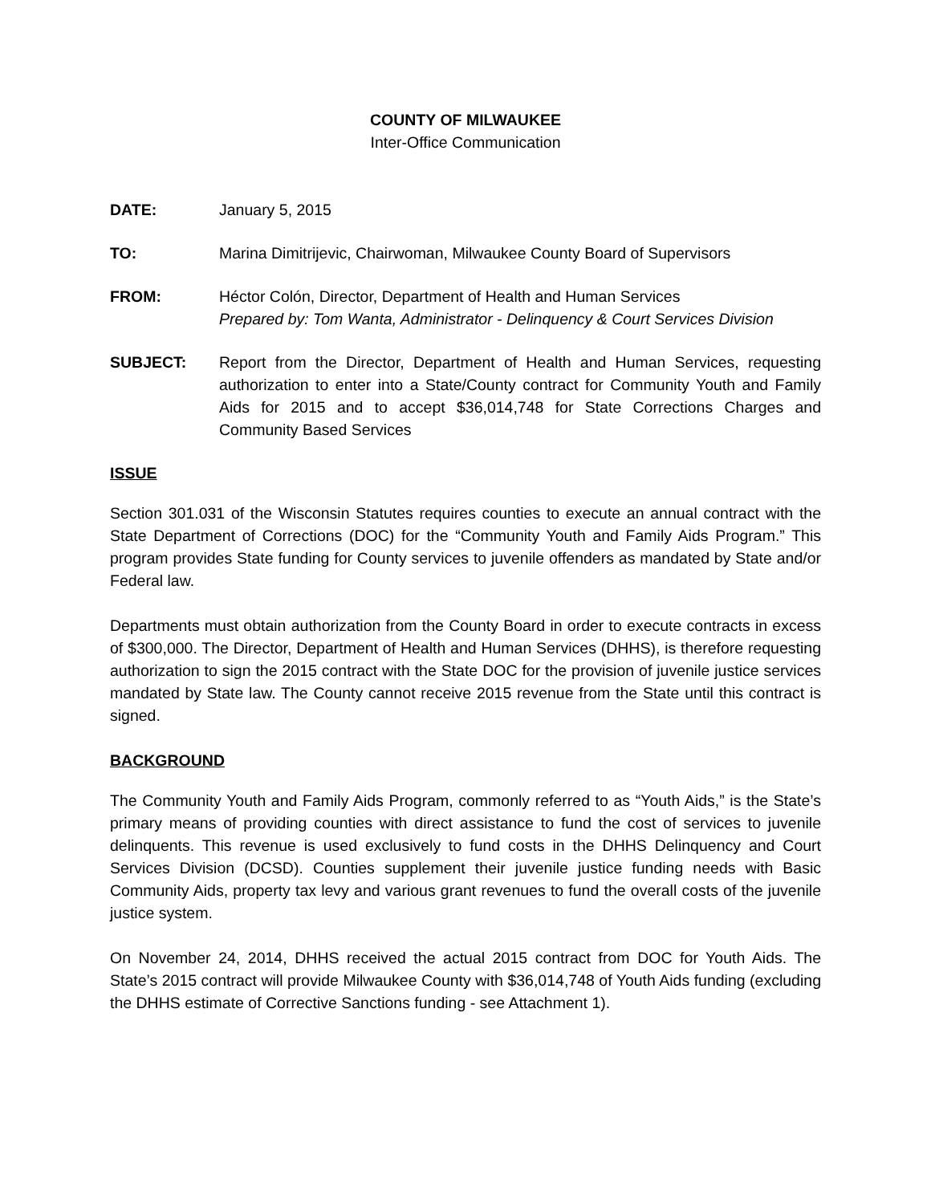COUNTY OF MILWAUKEE
Inter-Office Communication
DATE: January 5, 2015
TO: Marina Dimitrijevic, Chairwoman, Milwaukee County Board of Supervisors
FROM: Héctor Colón, Director, Department of Health and Human Services
Prepared by: Tom Wanta, Administrator - Delinquency & Court Services Division
SUBJECT: Report from the Director, Department of Health and Human Services, requesting authorization to enter into a State/County contract for Community Youth and Family Aids for 2015 and to accept $36,014,748 for State Corrections Charges and Community Based Services
ISSUE
Section 301.031 of the Wisconsin Statutes requires counties to execute an annual contract with the State Department of Corrections (DOC) for the “Community Youth and Family Aids Program.” This program provides State funding for County services to juvenile offenders as mandated by State and/or Federal law.
Departments must obtain authorization from the County Board in order to execute contracts in excess of $300,000. The Director, Department of Health and Human Services (DHHS), is therefore requesting authorization to sign the 2015 contract with the State DOC for the provision of juvenile justice services mandated by State law. The County cannot receive 2015 revenue from the State until this contract is signed.
BACKGROUND
The Community Youth and Family Aids Program, commonly referred to as “Youth Aids,” is the State’s primary means of providing counties with direct assistance to fund the cost of services to juvenile delinquents. This revenue is used exclusively to fund costs in the DHHS Delinquency and Court Services Division (DCSD). Counties supplement their juvenile justice funding needs with Basic Community Aids, property tax levy and various grant revenues to fund the overall costs of the juvenile justice system.
On November 24, 2014, DHHS received the actual 2015 contract from DOC for Youth Aids. The State’s 2015 contract will provide Milwaukee County with $36,014,748 of Youth Aids funding (excluding the DHHS estimate of Corrective Sanctions funding - see Attachment 1).